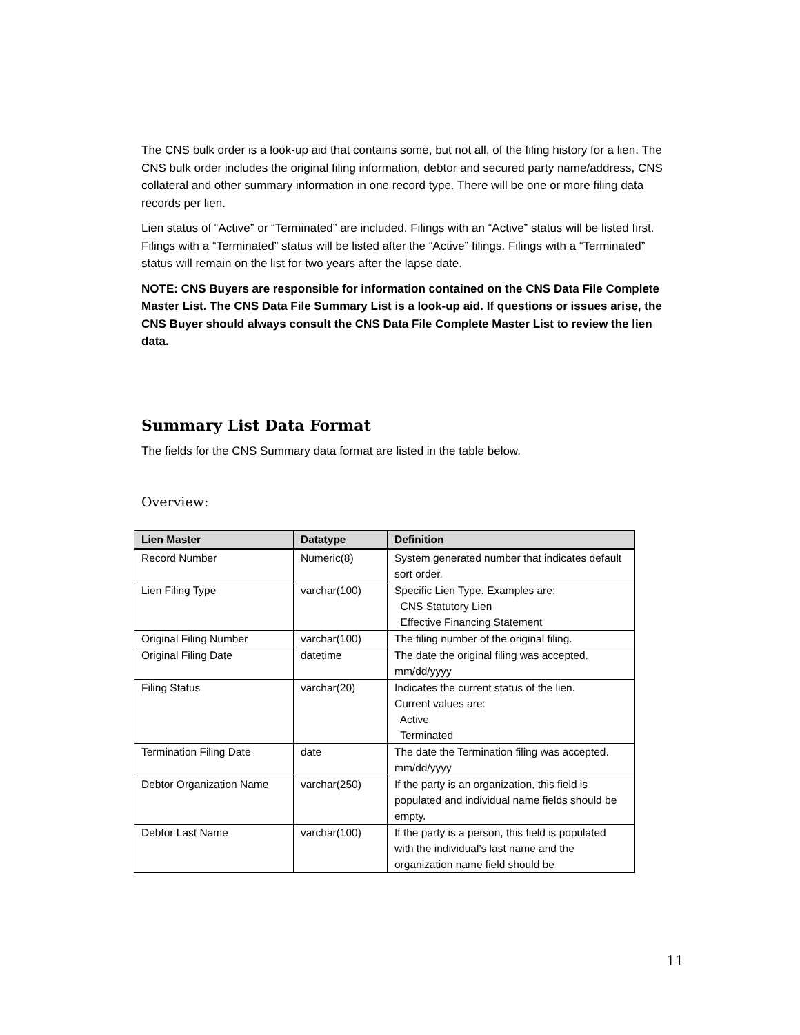The CNS bulk order is a look-up aid that contains some, but not all, of the filing history for a lien. The CNS bulk order includes the original filing information, debtor and secured party name/address, CNS collateral and other summary information in one record type. There will be one or more filing data records per lien.
Lien status of “Active” or “Terminated” are included. Filings with an “Active” status will be listed first. Filings with a “Terminated” status will be listed after the “Active” filings. Filings with a “Terminated” status will remain on the list for two years after the lapse date.
NOTE: CNS Buyers are responsible for information contained on the CNS Data File Complete Master List. The CNS Data File Summary List is a look-up aid. If questions or issues arise, the CNS Buyer should always consult the CNS Data File Complete Master List to review the lien data.
Summary List Data Format
The fields for the CNS Summary data format are listed in the table below.
Overview:
| Lien Master | Datatype | Definition |
| --- | --- | --- |
| Record Number | Numeric(8) | System generated number that indicates default sort order. |
| Lien Filing Type | varchar(100) | Specific Lien Type. Examples are: CNS Statutory Lien Effective Financing Statement |
| Original Filing Number | varchar(100) | The filing number of the original filing. |
| Original Filing Date | datetime | The date the original filing was accepted. mm/dd/yyyy |
| Filing Status | varchar(20) | Indicates the current status of the lien. Current values are: Active Terminated |
| Termination Filing Date | date | The date the Termination filing was accepted. mm/dd/yyyy |
| Debtor Organization Name | varchar(250) | If the party is an organization, this field is populated and individual name fields should be empty. |
| Debtor Last Name | varchar(100) | If the party is a person, this field is populated with the individual’s last name and the organization name field should be |
11